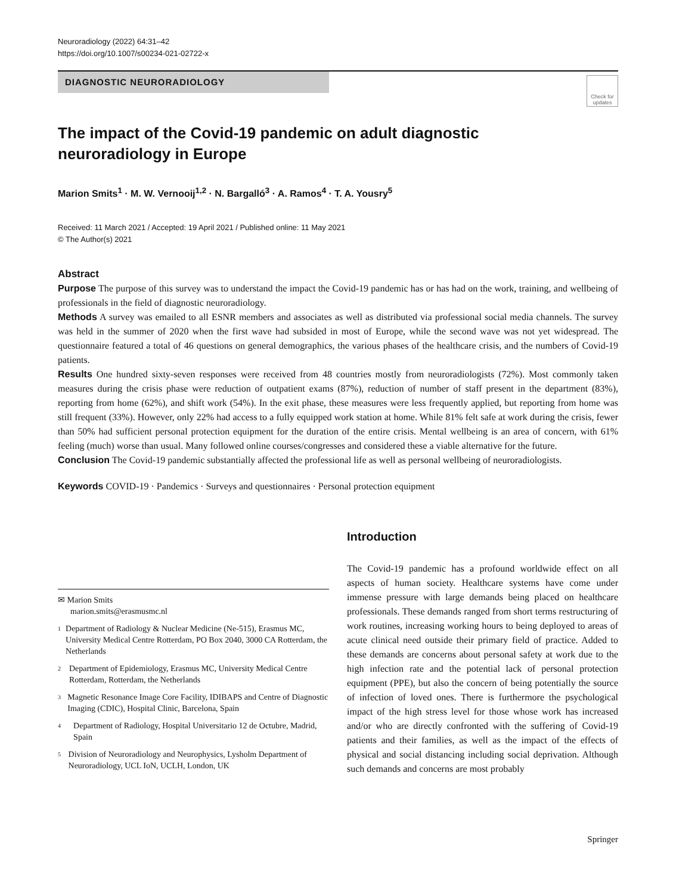Neuroradiology (2022) 64:31–42
https://doi.org/10.1007/s00234-021-02722-x
DIAGNOSTIC NEURORADIOLOGY
Check for updates
The impact of the Covid-19 pandemic on adult diagnostic neuroradiology in Europe
Marion Smits<sup>1</sup> · M. W. Vernooij<sup>1,2</sup> · N. Bargalló<sup>3</sup> · A. Ramos<sup>4</sup> · T. A. Yousry<sup>5</sup>
Received: 11 March 2021 / Accepted: 19 April 2021 / Published online: 11 May 2021
© The Author(s) 2021
Abstract
Purpose The purpose of this survey was to understand the impact the Covid-19 pandemic has or has had on the work, training, and wellbeing of professionals in the field of diagnostic neuroradiology.
Methods A survey was emailed to all ESNR members and associates as well as distributed via professional social media channels. The survey was held in the summer of 2020 when the first wave had subsided in most of Europe, while the second wave was not yet widespread. The questionnaire featured a total of 46 questions on general demographics, the various phases of the healthcare crisis, and the numbers of Covid-19 patients.
Results One hundred sixty-seven responses were received from 48 countries mostly from neuroradiologists (72%). Most commonly taken measures during the crisis phase were reduction of outpatient exams (87%), reduction of number of staff present in the department (83%), reporting from home (62%), and shift work (54%). In the exit phase, these measures were less frequently applied, but reporting from home was still frequent (33%). However, only 22% had access to a fully equipped work station at home. While 81% felt safe at work during the crisis, fewer than 50% had sufficient personal protection equipment for the duration of the entire crisis. Mental wellbeing is an area of concern, with 61% feeling (much) worse than usual. Many followed online courses/congresses and considered these a viable alternative for the future.
Conclusion The Covid-19 pandemic substantially affected the professional life as well as personal wellbeing of neuroradiologists.
Keywords COVID-19 · Pandemics · Surveys and questionnaires · Personal protection equipment
✉ Marion Smits
marion.smits@erasmusmc.nl
1
Department of Radiology & Nuclear Medicine (Ne-515), Erasmus MC, University Medical Centre Rotterdam, PO Box 2040, 3000 CA Rotterdam, the Netherlands
2
Department of Epidemiology, Erasmus MC, University Medical Centre Rotterdam, Rotterdam, the Netherlands
3
Magnetic Resonance Image Core Facility, IDIBAPS and Centre of Diagnostic Imaging (CDIC), Hospital Clinic, Barcelona, Spain
4
Department of Radiology, Hospital Universitario 12 de Octubre, Madrid, Spain
5
Division of Neuroradiology and Neurophysics, Lysholm Department of Neuroradiology, UCL IoN, UCLH, London, UK
Introduction
The Covid-19 pandemic has a profound worldwide effect on all aspects of human society. Healthcare systems have come under immense pressure with large demands being placed on healthcare professionals. These demands ranged from short terms restructuring of work routines, increasing working hours to being deployed to areas of acute clinical need outside their primary field of practice. Added to these demands are concerns about personal safety at work due to the high infection rate and the potential lack of personal protection equipment (PPE), but also the concern of being potentially the source of infection of loved ones. There is furthermore the psychological impact of the high stress level for those whose work has increased and/or who are directly confronted with the suffering of Covid-19 patients and their families, as well as the impact of the effects of physical and social distancing including social deprivation. Although such demands and concerns are most probably
Springer